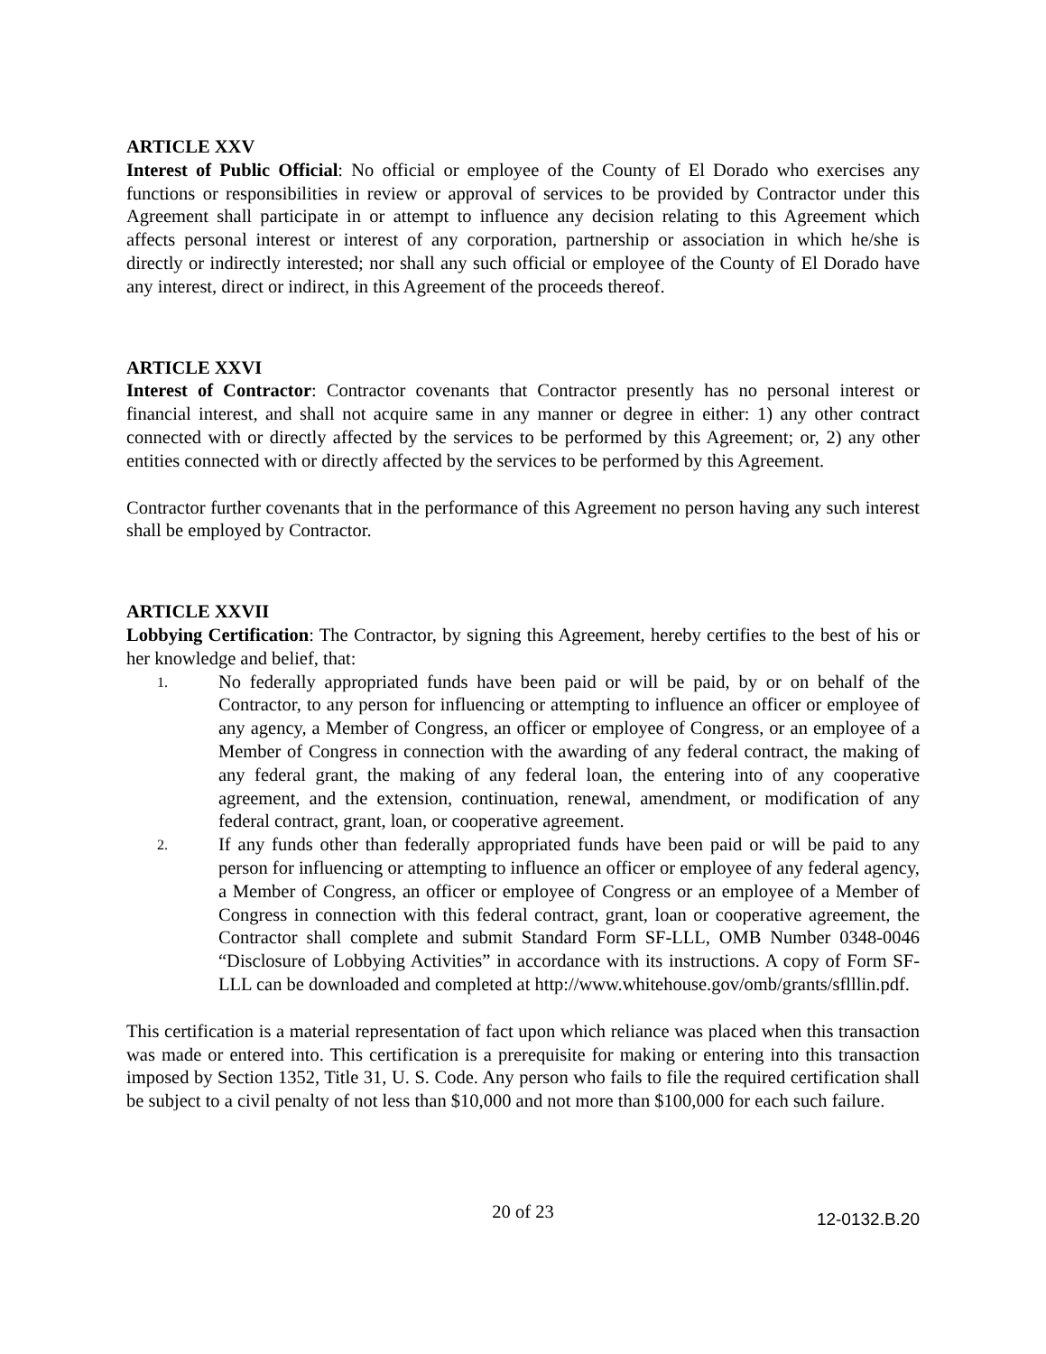ARTICLE XXV
Interest of Public Official: No official or employee of the County of El Dorado who exercises any functions or responsibilities in review or approval of services to be provided by Contractor under this Agreement shall participate in or attempt to influence any decision relating to this Agreement which affects personal interest or interest of any corporation, partnership or association in which he/she is directly or indirectly interested; nor shall any such official or employee of the County of El Dorado have any interest, direct or indirect, in this Agreement of the proceeds thereof.
ARTICLE XXVI
Interest of Contractor: Contractor covenants that Contractor presently has no personal interest or financial interest, and shall not acquire same in any manner or degree in either: 1) any other contract connected with or directly affected by the services to be performed by this Agreement; or, 2) any other entities connected with or directly affected by the services to be performed by this Agreement.
Contractor further covenants that in the performance of this Agreement no person having any such interest shall be employed by Contractor.
ARTICLE XXVII
Lobbying Certification: The Contractor, by signing this Agreement, hereby certifies to the best of his or her knowledge and belief, that:
1.
No federally appropriated funds have been paid or will be paid, by or on behalf of the Contractor, to any person for influencing or attempting to influence an officer or employee of any agency, a Member of Congress, an officer or employee of Congress, or an employee of a Member of Congress in connection with the awarding of any federal contract, the making of any federal grant, the making of any federal loan, the entering into of any cooperative agreement, and the extension, continuation, renewal, amendment, or modification of any federal contract, grant, loan, or cooperative agreement.
2.
If any funds other than federally appropriated funds have been paid or will be paid to any person for influencing or attempting to influence an officer or employee of any federal agency, a Member of Congress, an officer or employee of Congress or an employee of a Member of Congress in connection with this federal contract, grant, loan or cooperative agreement, the Contractor shall complete and submit Standard Form SF-LLL, OMB Number 0348-0046 “Disclosure of Lobbying Activities” in accordance with its instructions. A copy of Form SF-LLL can be downloaded and completed at http://www.whitehouse.gov/omb/grants/sflllin.pdf.
This certification is a material representation of fact upon which reliance was placed when this transaction was made or entered into. This certification is a prerequisite for making or entering into this transaction imposed by Section 1352, Title 31, U. S. Code. Any person who fails to file the required certification shall be subject to a civil penalty of not less than $10,000 and not more than $100,000 for each such failure.
20 of 23
12-0132.B.20